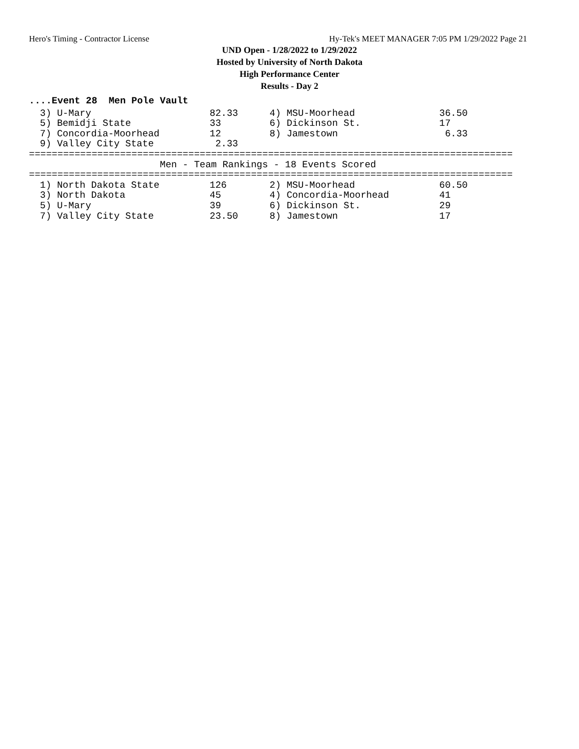Hero's Timing - Contractor License Hy-Tek's MEET MANAGER 7:05 PM 1/29/2022 Page 21
UND Open - 1/28/2022 to 1/29/2022
Hosted by University of North Dakota
High Performance Center
Results - Day 2
....Event 28  Men Pole Vault
| 3) U-Mary | 82.33 | 4) MSU-Moorhead | 36.50 |
| 5) Bemidji State | 33 | 6) Dickinson St. | 17 |
| 7) Concordia-Moorhead | 12 | 8) Jamestown | 6.33 |
| 9) Valley City State | 2.33 | | |
=====================================================================================
                       Men - Team Rankings - 18 Events Scored
=====================================================================================
| 1) North Dakota State | 126 | 2) MSU-Moorhead | 60.50 |
| 3) North Dakota | 45 | 4) Concordia-Moorhead | 41 |
| 5) U-Mary | 39 | 6) Dickinson St. | 29 |
| 7) Valley City State | 23.50 | 8) Jamestown | 17 |